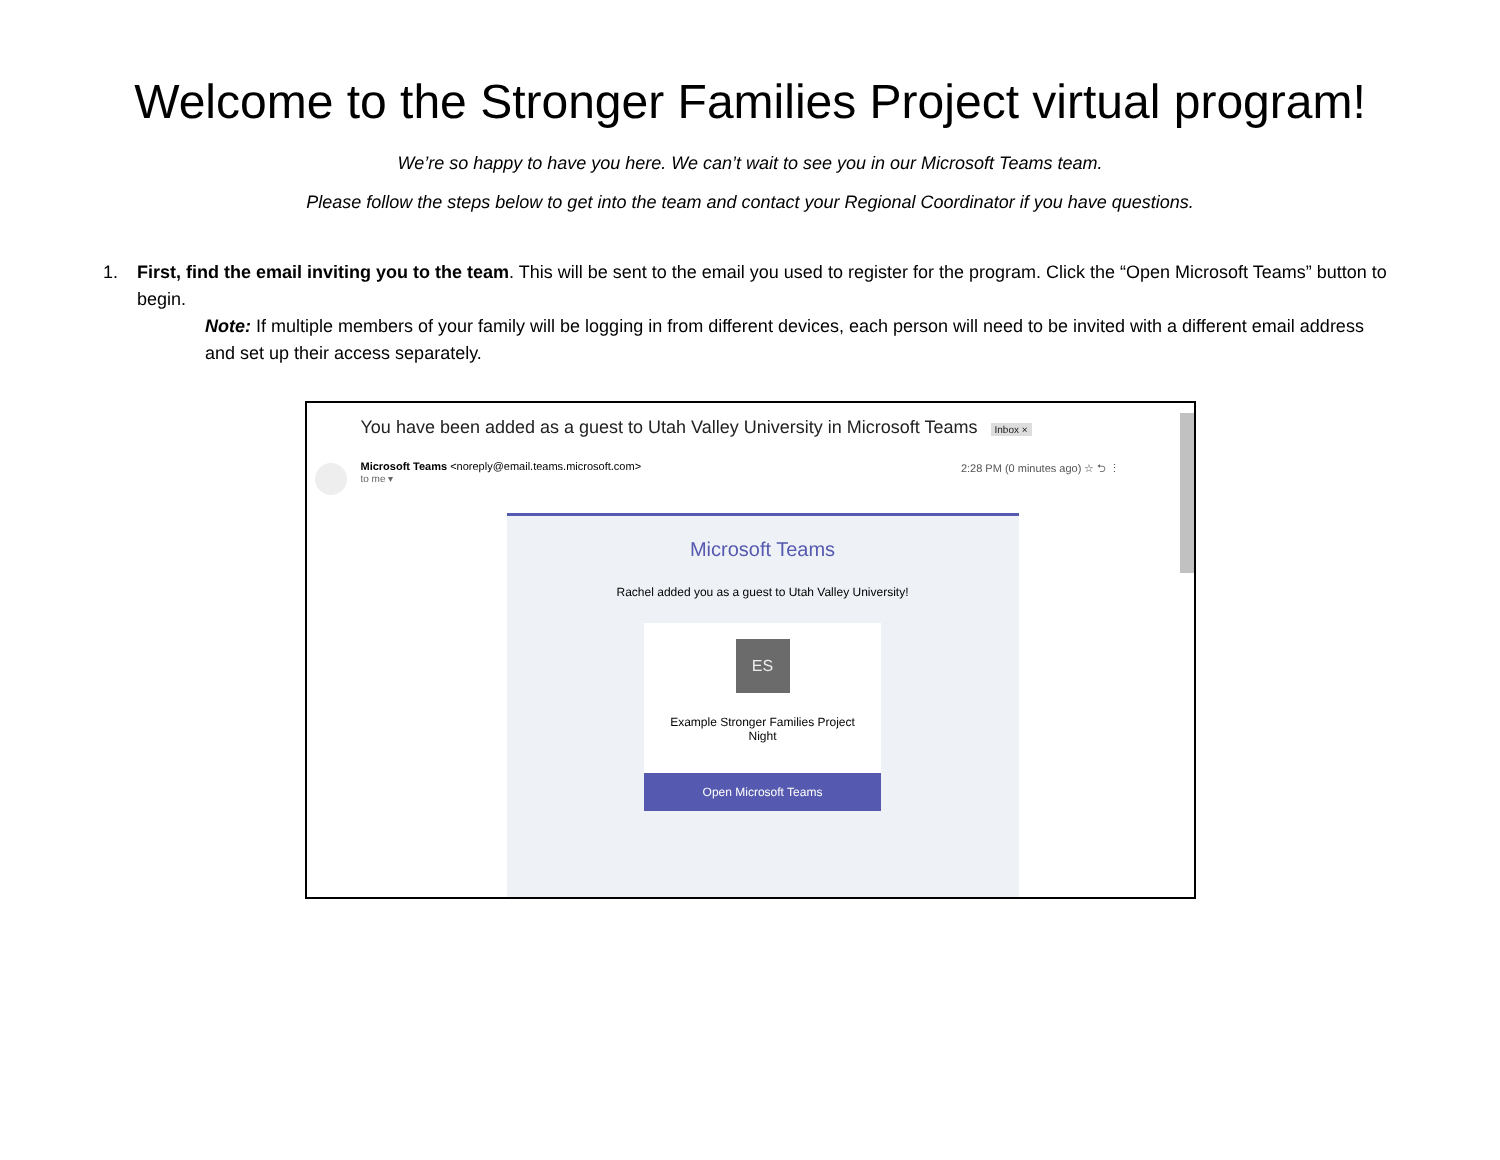Welcome to the Stronger Families Project virtual program!
We’re so happy to have you here. We can’t wait to see you in our Microsoft Teams team.
Please follow the steps below to get into the team and contact your Regional Coordinator if you have questions.
1. First, find the email inviting you to the team. This will be sent to the email you used to register for the program. Click the “Open Microsoft Teams” button to begin.
Note: If multiple members of your family will be logging in from different devices, each person will need to be invited with a different email address and set up their access separately.
You have been added as a guest to Utah Valley University in Microsoft Teams Inbox ×
Microsoft Teams <noreply@email.teams.microsoft.com>
to me ▾ 2:28 PM (0 minutes ago) ☆ ⮌ ⋮
Microsoft Teams
Rachel added you as a guest to Utah Valley University!
ES
Example Stronger Families Project
Night
Open Microsoft Teams